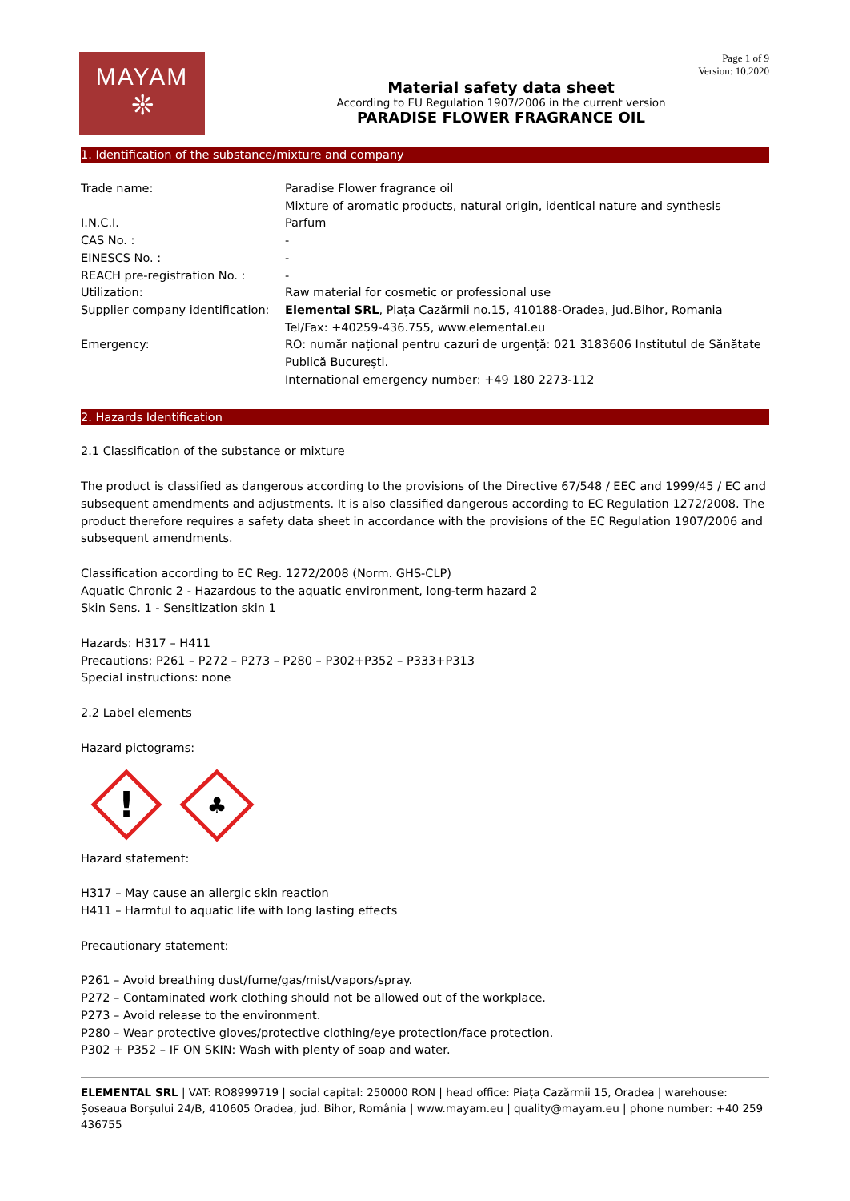MAYAM
❊
Page 1 of 9
Version: 10.2020
Material safety data sheet
According to EU Regulation 1907/2006 in the current version
PARADISE FLOWER FRAGRANCE OIL
1. Identification of the substance/mixture and company
| Trade name: | Paradise Flower fragrance oil Mixture of aromatic products, natural origin, identical nature and synthesis |
| I.N.C.I. | Parfum |
| CAS No. : | - |
| EINESCS No. : | - |
| REACH pre-registration No. : | - |
| Utilization: | Raw material for cosmetic or professional use |
| Supplier company identification: | Elemental SRL , Piața Cazărmii no.15, 410188-Oradea, jud.Bihor, Romania Tel/Fax: +40259-436.755, www.elemental.eu |
| Emergency: | RO: număr național pentru cazuri de urgență: 021 3183606 Institutul de Sănătate Publică București. International emergency number: +49 180 2273-112 |
2. Hazards Identification
2.1 Classification of the substance or mixture
The product is classified as dangerous according to the provisions of the Directive 67/548 / EEC and 1999/45 / EC and subsequent amendments and adjustments. It is also classified dangerous according to EC Regulation 1272/2008. The product therefore requires a safety data sheet in accordance with the provisions of the EC Regulation 1907/2006 and subsequent amendments.
Classification according to EC Reg. 1272/2008 (Norm. GHS-CLP)
Aquatic Chronic 2 - Hazardous to the aquatic environment, long-term hazard 2
Skin Sens. 1 - Sensitization skin 1
Hazards: H317 – H411
Precautions: P261 – P272 – P273 – P280 – P302+P352 – P333+P313
Special instructions: none
2.2 Label elements
Hazard pictograms:
!
♣
Hazard statement:
H317 – May cause an allergic skin reaction
H411 – Harmful to aquatic life with long lasting effects
Precautionary statement:
P261 – Avoid breathing dust/fume/gas/mist/vapors/spray.
P272 – Contaminated work clothing should not be allowed out of the workplace.
P273 – Avoid release to the environment.
P280 – Wear protective gloves/protective clothing/eye protection/face protection.
P302 + P352 – IF ON SKIN: Wash with plenty of soap and water.
ELEMENTAL SRL | VAT: RO8999719 | social capital: 250000 RON | head office: Piața Cazărmii 15, Oradea | warehouse: Șoseaua Borșului 24/B, 410605 Oradea, jud. Bihor, România | www.mayam.eu | quality@mayam.eu | phone number: +40 259 436755